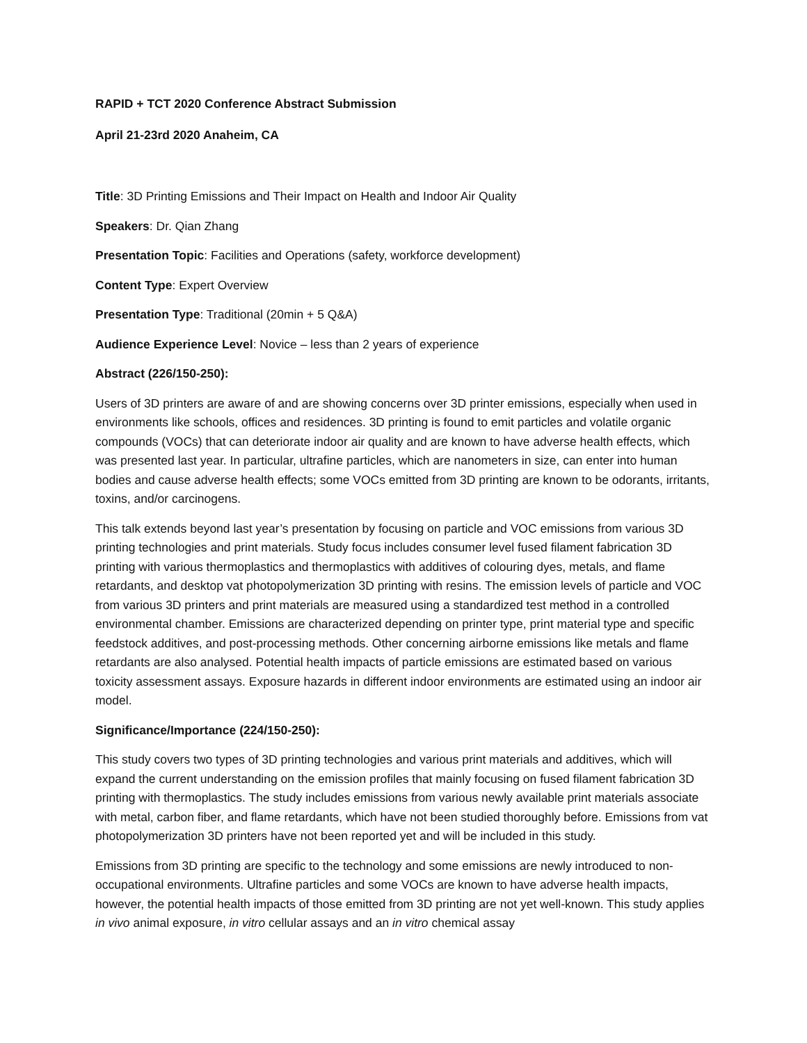RAPID + TCT 2020 Conference Abstract Submission
April 21-23rd 2020 Anaheim, CA
Title: 3D Printing Emissions and Their Impact on Health and Indoor Air Quality
Speakers: Dr. Qian Zhang
Presentation Topic: Facilities and Operations (safety, workforce development)
Content Type: Expert Overview
Presentation Type: Traditional (20min + 5 Q&A)
Audience Experience Level: Novice – less than 2 years of experience
Abstract (226/150-250):
Users of 3D printers are aware of and are showing concerns over 3D printer emissions, especially when used in environments like schools, offices and residences. 3D printing is found to emit particles and volatile organic compounds (VOCs) that can deteriorate indoor air quality and are known to have adverse health effects, which was presented last year. In particular, ultrafine particles, which are nanometers in size, can enter into human bodies and cause adverse health effects; some VOCs emitted from 3D printing are known to be odorants, irritants, toxins, and/or carcinogens.
This talk extends beyond last year’s presentation by focusing on particle and VOC emissions from various 3D printing technologies and print materials. Study focus includes consumer level fused filament fabrication 3D printing with various thermoplastics and thermoplastics with additives of colouring dyes, metals, and flame retardants, and desktop vat photopolymerization 3D printing with resins. The emission levels of particle and VOC from various 3D printers and print materials are measured using a standardized test method in a controlled environmental chamber. Emissions are characterized depending on printer type, print material type and specific feedstock additives, and post-processing methods. Other concerning airborne emissions like metals and flame retardants are also analysed. Potential health impacts of particle emissions are estimated based on various toxicity assessment assays. Exposure hazards in different indoor environments are estimated using an indoor air model.
Significance/Importance (224/150-250):
This study covers two types of 3D printing technologies and various print materials and additives, which will expand the current understanding on the emission profiles that mainly focusing on fused filament fabrication 3D printing with thermoplastics. The study includes emissions from various newly available print materials associate with metal, carbon fiber, and flame retardants, which have not been studied thoroughly before. Emissions from vat photopolymerization 3D printers have not been reported yet and will be included in this study.
Emissions from 3D printing are specific to the technology and some emissions are newly introduced to non-occupational environments. Ultrafine particles and some VOCs are known to have adverse health impacts, however, the potential health impacts of those emitted from 3D printing are not yet well-known. This study applies in vivo animal exposure, in vitro cellular assays and an in vitro chemical assay